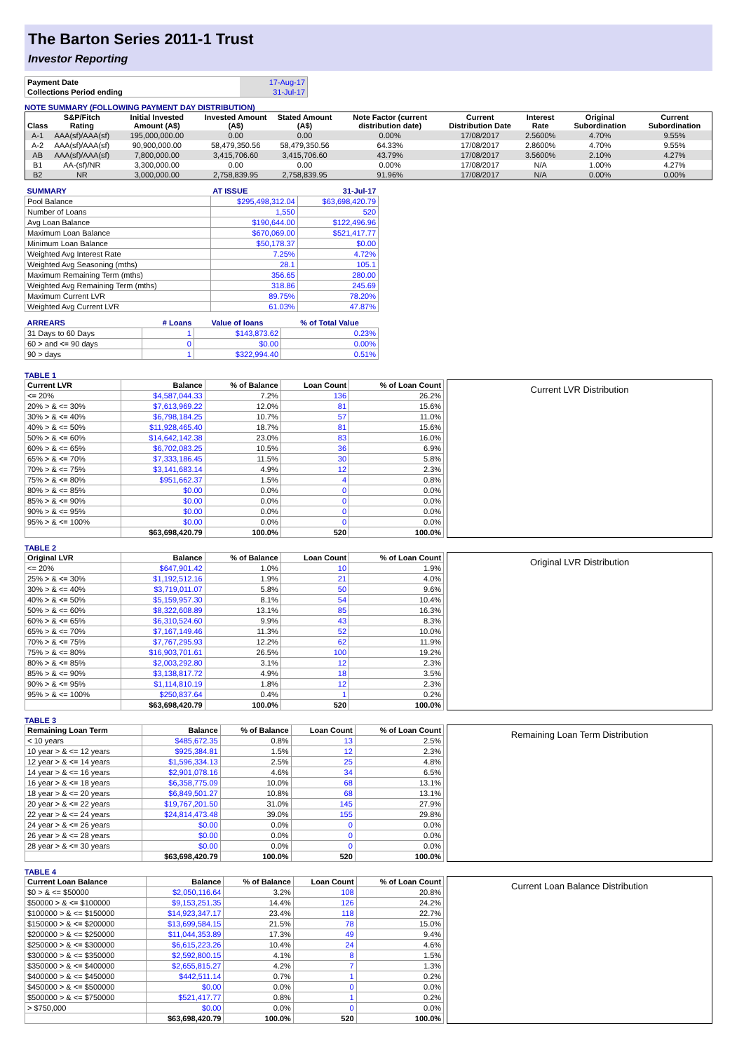The Barton Series 2011-1 Trust
Investor Reporting
| Payment Date | 17-Aug-17 |
| Collections Period ending | 31-Jul-17 |
NOTE SUMMARY (FOLLOWING PAYMENT DAY DISTRIBUTION)
| Class | S&P/Fitch Rating | Initial Invested Amount (A$) | Invested Amount (A$) | Stated Amount (A$) | Note Factor (current distribution date) | Current Distribution Date | Interest Rate | Original Subordination | Current Subordination |
| --- | --- | --- | --- | --- | --- | --- | --- | --- | --- |
| A-1 | AAA(sf)/AAA(sf) | 195,000,000.00 | 0.00 | 0.00 | 0.00% | 17/08/2017 | 2.5600% | 4.70% | 9.55% |
| A-2 | AAA(sf)/AAA(sf) | 90,900,000.00 | 58,479,350.56 | 58,479,350.56 | 64.33% | 17/08/2017 | 2.8600% | 4.70% | 9.55% |
| AB | AAA(sf)/AAA(sf) | 7,800,000.00 | 3,415,706.60 | 3,415,706.60 | 43.79% | 17/08/2017 | 3.5600% | 2.10% | 4.27% |
| B1 | AA-(sf)/NR | 3,300,000.00 | 0.00 | 0.00 | 0.00% | 17/08/2017 | N/A | 1.00% | 4.27% |
| B2 | NR | 3,000,000.00 | 2,758,839.95 | 2,758,839.95 | 91.96% | 17/08/2017 | N/A | 0.00% | 0.00% |
| SUMMARY | AT ISSUE | 31-Jul-17 |
| --- | --- | --- |
| Pool Balance | $295,498,312.04 | $63,698,420.79 |
| Number of Loans | 1,550 | 520 |
| Avg Loan Balance | $190,644.00 | $122,496.96 |
| Maximum Loan Balance | $670,069.00 | $521,417.77 |
| Minimum Loan Balance | $50,178.37 | $0.00 |
| Weighted Avg Interest Rate | 7.25% | 4.72% |
| Weighted Avg Seasoning (mths) | 28.1 | 105.1 |
| Maximum Remaining Term (mths) | 356.65 | 280.00 |
| Weighted Avg Remaining Term (mths) | 318.86 | 245.69 |
| Maximum Current LVR | 89.75% | 78.20% |
| Weighted Avg Current LVR | 61.03% | 47.87% |
| ARREARS | # Loans | Value of loans | % of Total Value |
| --- | --- | --- | --- |
| 31 Days to 60 Days | 1 | $143,873.62 | 0.23% |
| 60 > and <= 90 days | 0 | $0.00 | 0.00% |
| 90 > days | 1 | $322,994.40 | 0.51% |
TABLE 1
| Current LVR | Balance | % of Balance | Loan Count | % of Loan Count |
| --- | --- | --- | --- | --- |
| <= 20% | $4,587,044.33 | 7.2% | 136 | 26.2% |
| 20% > & <= 30% | $7,613,969.22 | 12.0% | 81 | 15.6% |
| 30% > & <= 40% | $6,798,184.25 | 10.7% | 57 | 11.0% |
| 40% > & <= 50% | $11,928,465.40 | 18.7% | 81 | 15.6% |
| 50% > & <= 60% | $14,642,142.38 | 23.0% | 83 | 16.0% |
| 60% > & <= 65% | $6,702,083.25 | 10.5% | 36 | 6.9% |
| 65% > & <= 70% | $7,333,186.45 | 11.5% | 30 | 5.8% |
| 70% > & <= 75% | $3,141,683.14 | 4.9% | 12 | 2.3% |
| 75% > & <= 80% | $951,662.37 | 1.5% | 4 | 0.8% |
| 80% > & <= 85% | $0.00 | 0.0% | 0 | 0.0% |
| 85% > & <= 90% | $0.00 | 0.0% | 0 | 0.0% |
| 90% > & <= 95% | $0.00 | 0.0% | 0 | 0.0% |
| 95% > & <= 100% | $0.00 | 0.0% | 0 | 0.0% |
| | $63,698,420.79 | 100.0% | 520 | 100.0% |
Current LVR Distribution
TABLE 2
| Original LVR | Balance | % of Balance | Loan Count | % of Loan Count |
| --- | --- | --- | --- | --- |
| <= 20% | $647,901.42 | 1.0% | 10 | 1.9% |
| 25% > & <= 30% | $1,192,512.16 | 1.9% | 21 | 4.0% |
| 30% > & <= 40% | $3,719,011.07 | 5.8% | 50 | 9.6% |
| 40% > & <= 50% | $5,159,957.30 | 8.1% | 54 | 10.4% |
| 50% > & <= 60% | $8,322,608.89 | 13.1% | 85 | 16.3% |
| 60% > & <= 65% | $6,310,524.60 | 9.9% | 43 | 8.3% |
| 65% > & <= 70% | $7,167,149.46 | 11.3% | 52 | 10.0% |
| 70% > & <= 75% | $7,767,295.93 | 12.2% | 62 | 11.9% |
| 75% > & <= 80% | $16,903,701.61 | 26.5% | 100 | 19.2% |
| 80% > & <= 85% | $2,003,292.80 | 3.1% | 12 | 2.3% |
| 85% > & <= 90% | $3,138,817.72 | 4.9% | 18 | 3.5% |
| 90% > & <= 95% | $1,114,810.19 | 1.8% | 12 | 2.3% |
| 95% > & <= 100% | $250,837.64 | 0.4% | 1 | 0.2% |
| | $63,698,420.79 | 100.0% | 520 | 100.0% |
Original LVR Distribution
TABLE 3
| Remaining Loan Term | Balance | % of Balance | Loan Count | % of Loan Count |
| --- | --- | --- | --- | --- |
| < 10 years | $485,672.35 | 0.8% | 13 | 2.5% |
| 10 year > & <= 12 years | $925,384.81 | 1.5% | 12 | 2.3% |
| 12 year > & <= 14 years | $1,596,334.13 | 2.5% | 25 | 4.8% |
| 14 year > & <= 16 years | $2,901,078.16 | 4.6% | 34 | 6.5% |
| 16 year > & <= 18 years | $6,358,775.09 | 10.0% | 68 | 13.1% |
| 18 year > & <= 20 years | $6,849,501.27 | 10.8% | 68 | 13.1% |
| 20 year > & <= 22 years | $19,767,201.50 | 31.0% | 145 | 27.9% |
| 22 year > & <= 24 years | $24,814,473.48 | 39.0% | 155 | 29.8% |
| 24 year > & <= 26 years | $0.00 | 0.0% | 0 | 0.0% |
| 26 year > & <= 28 years | $0.00 | 0.0% | 0 | 0.0% |
| 28 year > & <= 30 years | $0.00 | 0.0% | 0 | 0.0% |
| | $63,698,420.79 | 100.0% | 520 | 100.0% |
Remaining Loan Term Distribution
TABLE 4
| Current Loan Balance | Balance | % of Balance | Loan Count | % of Loan Count |
| --- | --- | --- | --- | --- |
| $0 > & <= $50000 | $2,050,116.64 | 3.2% | 108 | 20.8% |
| $50000 > & <= $100000 | $9,153,251.35 | 14.4% | 126 | 24.2% |
| $100000 > & <= $150000 | $14,923,347.17 | 23.4% | 118 | 22.7% |
| $150000 > & <= $200000 | $13,699,584.15 | 21.5% | 78 | 15.0% |
| $200000 > & <= $250000 | $11,044,353.89 | 17.3% | 49 | 9.4% |
| $250000 > & <= $300000 | $6,615,223.26 | 10.4% | 24 | 4.6% |
| $300000 > & <= $350000 | $2,592,800.15 | 4.1% | 8 | 1.5% |
| $350000 > & <= $400000 | $2,655,815.27 | 4.2% | 7 | 1.3% |
| $400000 > & <= $450000 | $442,511.14 | 0.7% | 1 | 0.2% |
| $450000 > & <= $500000 | $0.00 | 0.0% | 0 | 0.0% |
| $500000 > & <= $750000 | $521,417.77 | 0.8% | 1 | 0.2% |
| > $750,000 | $0.00 | 0.0% | 0 | 0.0% |
| | $63,698,420.79 | 100.0% | 520 | 100.0% |
Current Loan Balance Distribution